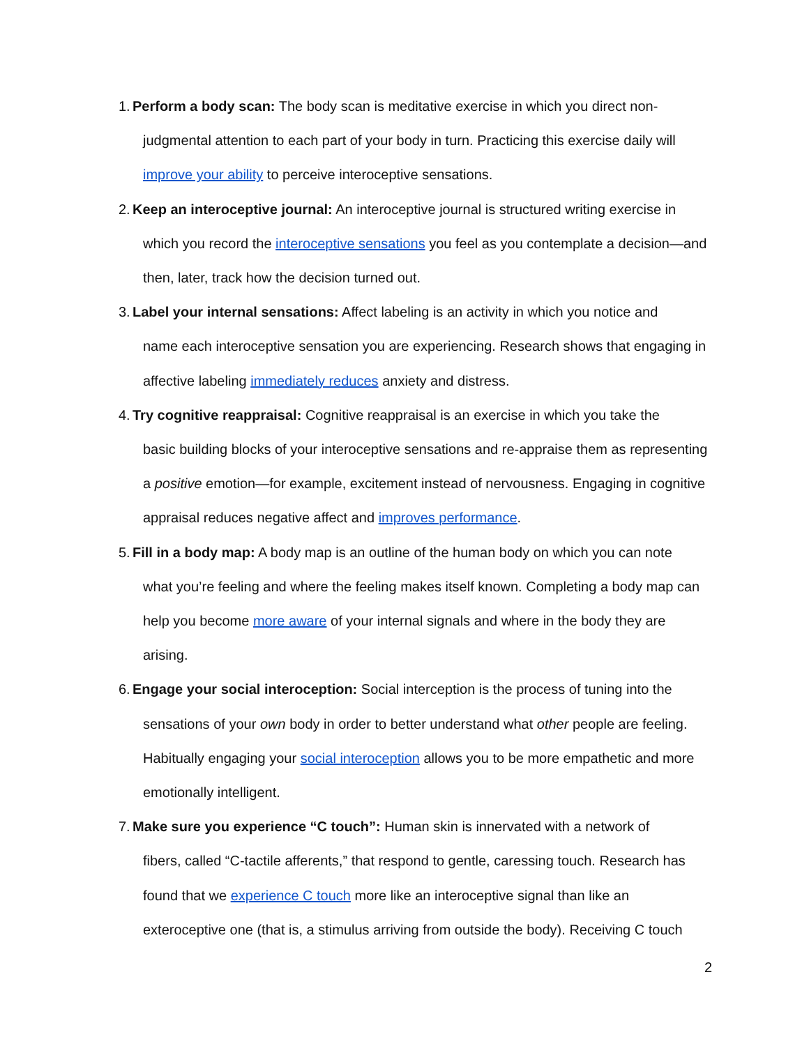1.
Perform a body scan: The body scan is meditative exercise in which you direct non-
judgmental attention to each part of your body in turn. Practicing this exercise daily will improve your ability to perceive interoceptive sensations.
2.
Keep an interoceptive journal: An interoceptive journal is structured writing exercise in
which you record the interoceptive sensations you feel as you contemplate a decision—and then, later, track how the decision turned out.
3.
Label your internal sensations: Affect labeling is an activity in which you notice and
name each interoceptive sensation you are experiencing. Research shows that engaging in affective labeling immediately reduces anxiety and distress.
4.
Try cognitive reappraisal: Cognitive reappraisal is an exercise in which you take the
basic building blocks of your interoceptive sensations and re-appraise them as representing a positive emotion—for example, excitement instead of nervousness. Engaging in cognitive appraisal reduces negative affect and improves performance.
5.
Fill in a body map: A body map is an outline of the human body on which you can note
what you’re feeling and where the feeling makes itself known. Completing a body map can help you become more aware of your internal signals and where in the body they are arising.
6.
Engage your social interoception: Social interception is the process of tuning into the
sensations of your own body in order to better understand what other people are feeling. Habitually engaging your social interoception allows you to be more empathetic and more emotionally intelligent.
7.
Make sure you experience “C touch”: Human skin is innervated with a network of
fibers, called “C-tactile afferents,” that respond to gentle, caressing touch. Research has found that we experience C touch more like an interoceptive signal than like an exteroceptive one (that is, a stimulus arriving from outside the body). Receiving C touch
2